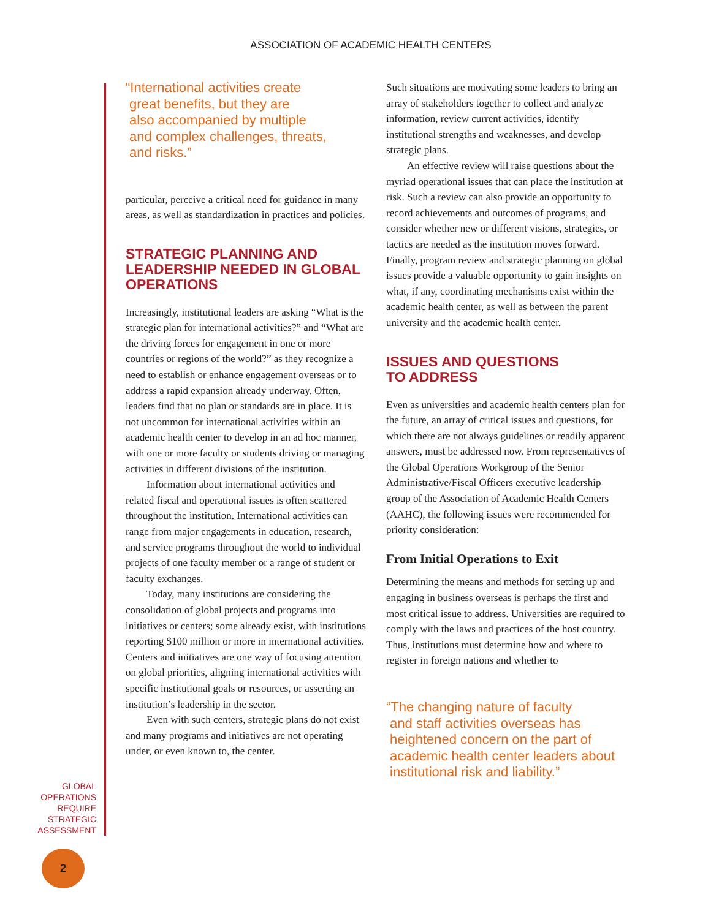ASSOCIATION OF ACADEMIC HEALTH CENTERS
“International activities create
great benefits, but they are
also accompanied by multiple
and complex challenges, threats,
and risks.”
particular, perceive a critical need for guidance in many areas, as well as standardization in practices and policies.
STRATEGIC PLANNING AND LEADERSHIP NEEDED IN GLOBAL OPERATIONS
Increasingly, institutional leaders are asking “What is the strategic plan for international activities?” and “What are the driving forces for engagement in one or more countries or regions of the world?” as they recognize a need to establish or enhance engagement overseas or to address a rapid expansion already underway. Often, leaders find that no plan or standards are in place. It is not uncommon for international activities within an academic health center to develop in an ad hoc manner, with one or more faculty or students driving or managing activities in different divisions of the institution.
Information about international activities and related fiscal and operational issues is often scattered throughout the institution. International activities can range from major engagements in education, research, and service programs throughout the world to individual projects of one faculty member or a range of student or faculty exchanges.
Today, many institutions are considering the consolidation of global projects and programs into initiatives or centers; some already exist, with institutions reporting $100 million or more in international activities. Centers and initiatives are one way of focusing attention on global priorities, aligning international activities with specific institutional goals or resources, or asserting an institution’s leadership in the sector.
Even with such centers, strategic plans do not exist and many programs and initiatives are not operating under, or even known to, the center.
Such situations are motivating some leaders to bring an array of stakeholders together to collect and analyze information, review current activities, identify institutional strengths and weaknesses, and develop strategic plans.
An effective review will raise questions about the myriad operational issues that can place the institution at risk. Such a review can also provide an opportunity to record achievements and outcomes of programs, and consider whether new or different visions, strategies, or tactics are needed as the institution moves forward. Finally, program review and strategic planning on global issues provide a valuable opportunity to gain insights on what, if any, coordinating mechanisms exist within the academic health center, as well as between the parent university and the academic health center.
ISSUES AND QUESTIONS
TO ADDRESS
Even as universities and academic health centers plan for the future, an array of critical issues and questions, for which there are not always guidelines or readily apparent answers, must be addressed now. From representatives of the Global Operations Workgroup of the Senior Administrative/Fiscal Officers executive leadership group of the Association of Academic Health Centers (AAHC), the following issues were recommended for priority consideration:
From Initial Operations to Exit
Determining the means and methods for setting up and engaging in business overseas is perhaps the first and most critical issue to address. Universities are required to comply with the laws and practices of the host country. Thus, institutions must determine how and where to register in foreign nations and whether to
“The changing nature of faculty
and staff activities overseas has
heightened concern on the part of
academic health center leaders about
institutional risk and liability.”
GLOBAL
OPERATIONS
REQUIRE
STRATEGIC
ASSESSMENT
2